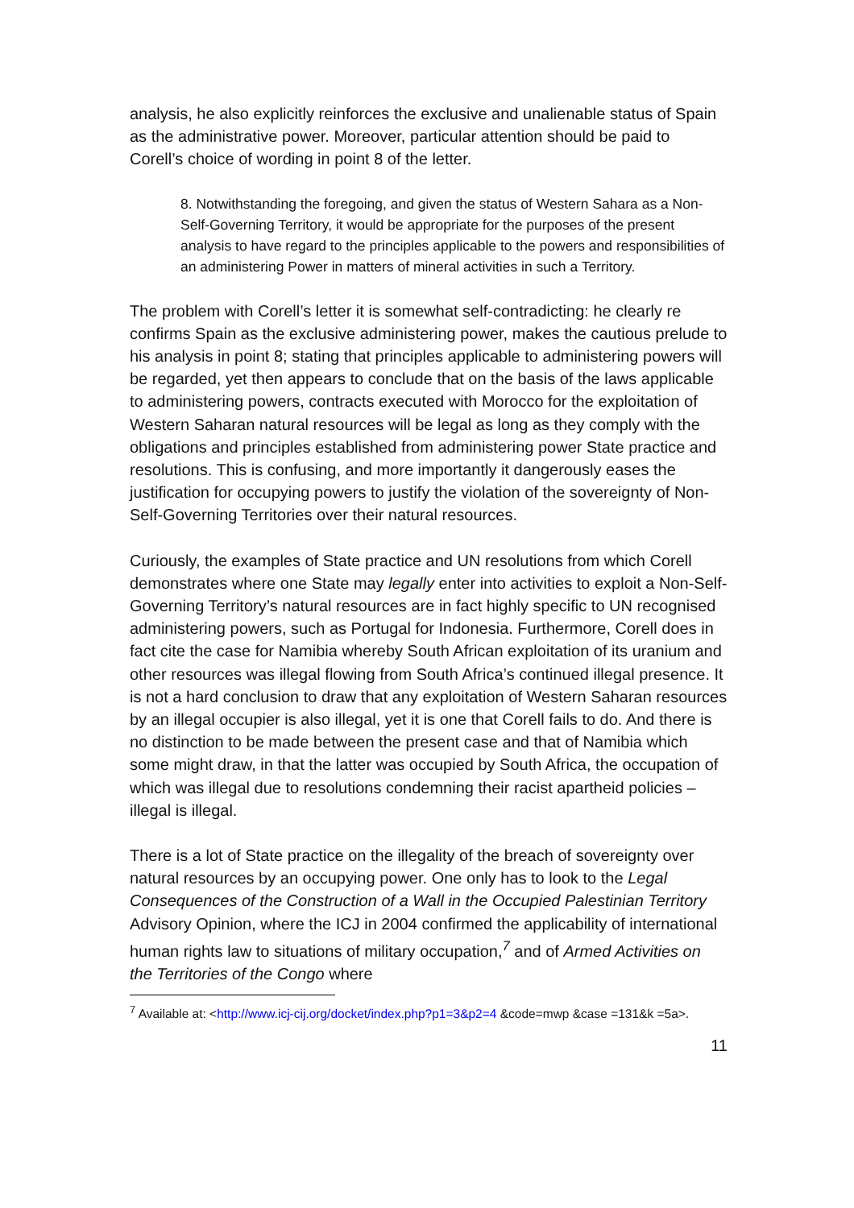analysis, he also explicitly reinforces the exclusive and unalienable status of Spain as the administrative power. Moreover, particular attention should be paid to Corell’s choice of wording in point 8 of the letter.
8. Notwithstanding the foregoing, and given the status of Western Sahara as a Non-Self-Governing Territory, it would be appropriate for the purposes of the present analysis to have regard to the principles applicable to the powers and responsibilities of an administering Power in matters of mineral activities in such a Territory.
The problem with Corell’s letter it is somewhat self-contradicting: he clearly re confirms Spain as the exclusive administering power, makes the cautious prelude to his analysis in point 8; stating that principles applicable to administering powers will be regarded, yet then appears to conclude that on the basis of the laws applicable to administering powers, contracts executed with Morocco for the exploitation of Western Saharan natural resources will be legal as long as they comply with the obligations and principles established from administering power State practice and resolutions. This is confusing, and more importantly it dangerously eases the justification for occupying powers to justify the violation of the sovereignty of Non-Self-Governing Territories over their natural resources.
Curiously, the examples of State practice and UN resolutions from which Corell demonstrates where one State may legally enter into activities to exploit a Non-Self-Governing Territory’s natural resources are in fact highly specific to UN recognised administering powers, such as Portugal for Indonesia. Furthermore, Corell does in fact cite the case for Namibia whereby South African exploitation of its uranium and other resources was illegal flowing from South Africa’s continued illegal presence. It is not a hard conclusion to draw that any exploitation of Western Saharan resources by an illegal occupier is also illegal, yet it is one that Corell fails to do. And there is no distinction to be made between the present case and that of Namibia which some might draw, in that the latter was occupied by South Africa, the occupation of which was illegal due to resolutions condemning their racist apartheid policies – illegal is illegal.
There is a lot of State practice on the illegality of the breach of sovereignty over natural resources by an occupying power. One only has to look to the Legal Consequences of the Construction of a Wall in the Occupied Palestinian Territory Advisory Opinion, where the ICJ in 2004 confirmed the applicability of international human rights law to situations of military occupation,<sup>7</sup> and of Armed Activities on the Territories of the Congo where
<sup>7</sup> Available at: <http://www.icj-cij.org/docket/index.php?p1=3&p2=4 &code=mwp &case =131&k =5a>.
11